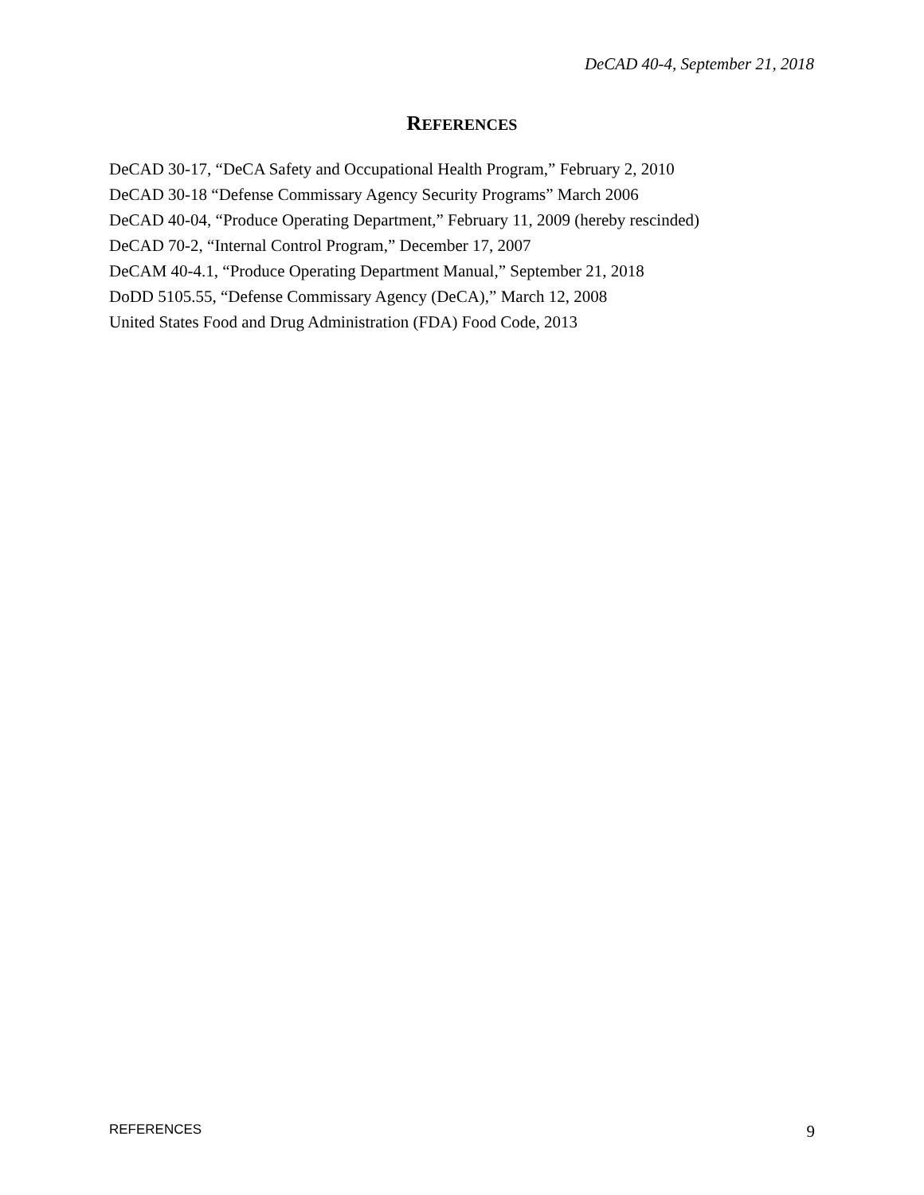DeCAD 40-4, September 21, 2018
REFERENCES
DeCAD 30-17, “DeCA Safety and Occupational Health Program,” February 2, 2010
DeCAD 30-18 “Defense Commissary Agency Security Programs” March 2006
DeCAD 40-04, “Produce Operating Department,” February 11, 2009 (hereby rescinded)
DeCAD 70-2, “Internal Control Program,” December 17, 2007
DeCAM 40-4.1, “Produce Operating Department Manual,” September 21, 2018
DoDD 5105.55, “Defense Commissary Agency (DeCA),” March 12, 2008
United States Food and Drug Administration (FDA) Food Code, 2013
REFERENCES 9